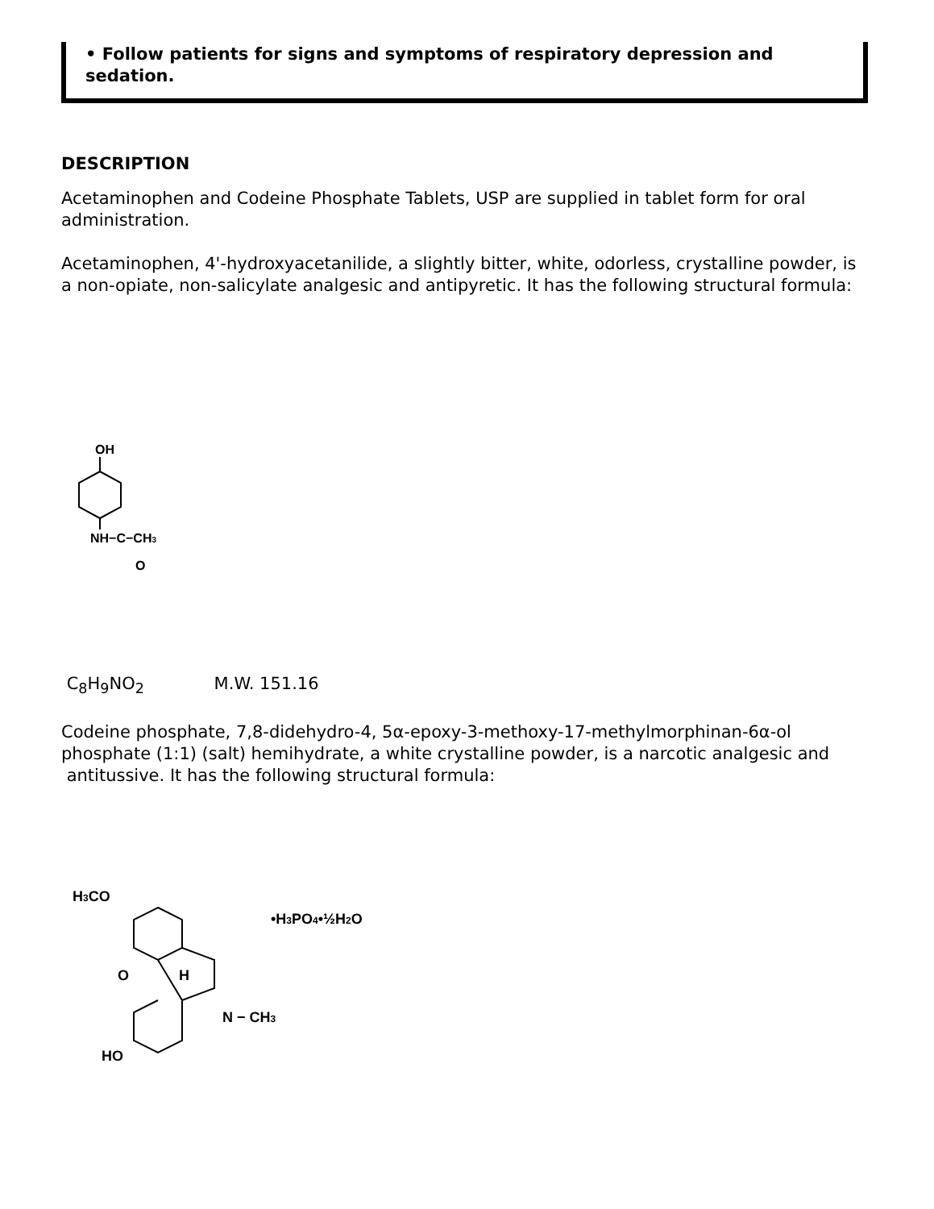• Follow patients for signs and symptoms of respiratory depression and sedation.
DESCRIPTION
Acetaminophen and Codeine Phosphate Tablets, USP are supplied in tablet form for oral administration.
Acetaminophen, 4'-hydroxyacetanilide, a slightly bitter, white, odorless, crystalline powder, is a non-opiate, non-salicylate analgesic and antipyretic. It has the following structural formula:
OH
NH−C−CH3
O
C<sub>8</sub>H<sub>9</sub>NO<sub>2</sub> M.W. 151.16
Codeine phosphate, 7,8-didehydro-4, 5α-epoxy-3-methoxy-17-methylmorphinan-6α-ol phosphate (1:1) (salt) hemihydrate, a white crystalline powder, is a narcotic analgesic and antitussive. It has the following structural formula:
H3CO
•H3PO4•½H2O
H
O
N − CH3
HO